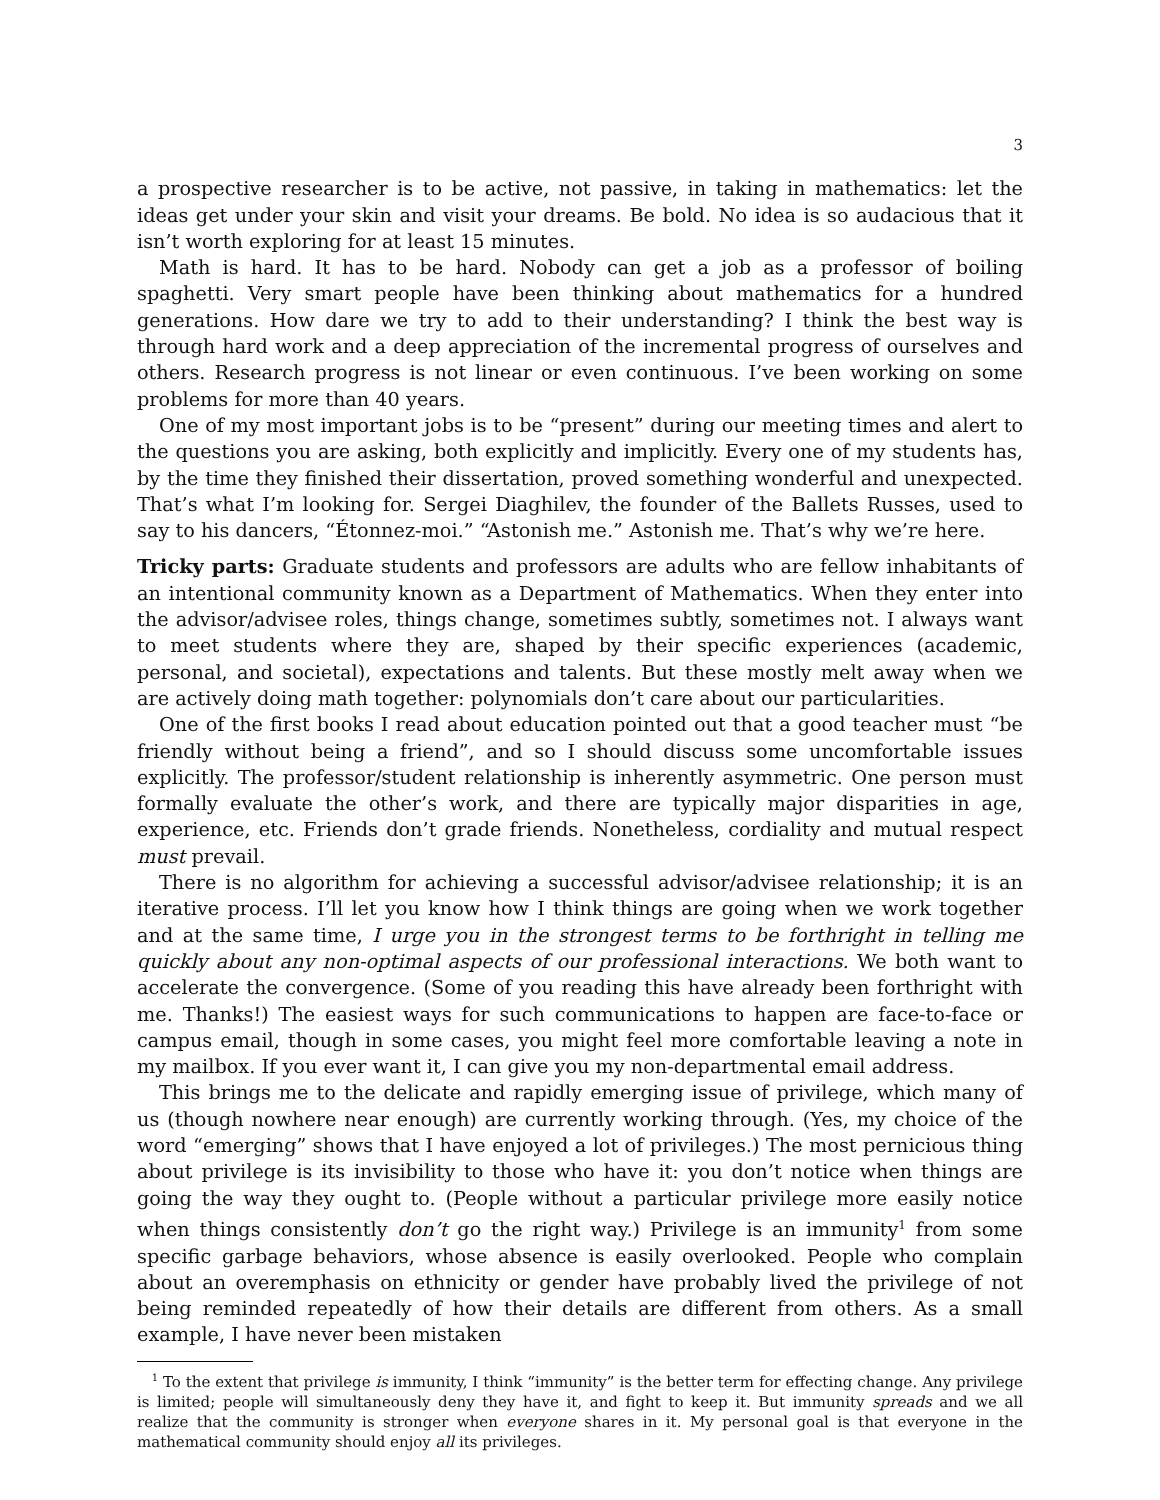3
a prospective researcher is to be active, not passive, in taking in mathematics: let the ideas get under your skin and visit your dreams. Be bold. No idea is so audacious that it isn’t worth exploring for at least 15 minutes.
Math is hard. It has to be hard. Nobody can get a job as a professor of boiling spaghetti. Very smart people have been thinking about mathematics for a hundred generations. How dare we try to add to their understanding? I think the best way is through hard work and a deep appreciation of the incremental progress of ourselves and others. Research progress is not linear or even continuous. I’ve been working on some problems for more than 40 years.
One of my most important jobs is to be “present” during our meeting times and alert to the questions you are asking, both explicitly and implicitly. Every one of my students has, by the time they finished their dissertation, proved something wonderful and unexpected. That’s what I’m looking for. Sergei Diaghilev, the founder of the Ballets Russes, used to say to his dancers, “Étonnez-moi.” “Astonish me.” Astonish me. That’s why we’re here.
Tricky parts: Graduate students and professors are adults who are fellow inhabitants of an intentional community known as a Department of Mathematics. When they enter into the advisor/advisee roles, things change, sometimes subtly, sometimes not. I always want to meet students where they are, shaped by their specific experiences (academic, personal, and societal), expectations and talents. But these mostly melt away when we are actively doing math together: polynomials don’t care about our particularities.
One of the first books I read about education pointed out that a good teacher must “be friendly without being a friend”, and so I should discuss some uncomfortable issues explicitly. The professor/student relationship is inherently asymmetric. One person must formally evaluate the other’s work, and there are typically major disparities in age, experience, etc. Friends don’t grade friends. Nonetheless, cordiality and mutual respect must prevail.
There is no algorithm for achieving a successful advisor/advisee relationship; it is an iterative process. I’ll let you know how I think things are going when we work together and at the same time, I urge you in the strongest terms to be forthright in telling me quickly about any non-optimal aspects of our professional interactions. We both want to accelerate the convergence. (Some of you reading this have already been forthright with me. Thanks!) The easiest ways for such communications to happen are face-to-face or campus email, though in some cases, you might feel more comfortable leaving a note in my mailbox. If you ever want it, I can give you my non-departmental email address.
This brings me to the delicate and rapidly emerging issue of privilege, which many of us (though nowhere near enough) are currently working through. (Yes, my choice of the word “emerging” shows that I have enjoyed a lot of privileges.) The most pernicious thing about privilege is its invisibility to those who have it: you don’t notice when things are going the way they ought to. (People without a particular privilege more easily notice when things consistently don’t go the right way.) Privilege is an immunity<sup>1</sup> from some specific garbage behaviors, whose absence is easily overlooked. People who complain about an overemphasis on ethnicity or gender have probably lived the privilege of not being reminded repeatedly of how their details are different from others. As a small example, I have never been mistaken
<sup>1</sup> To the extent that privilege is immunity, I think “immunity” is the better term for effecting change. Any privilege is limited; people will simultaneously deny they have it, and fight to keep it. But immunity spreads and we all realize that the community is stronger when everyone shares in it. My personal goal is that everyone in the mathematical community should enjoy all its privileges.